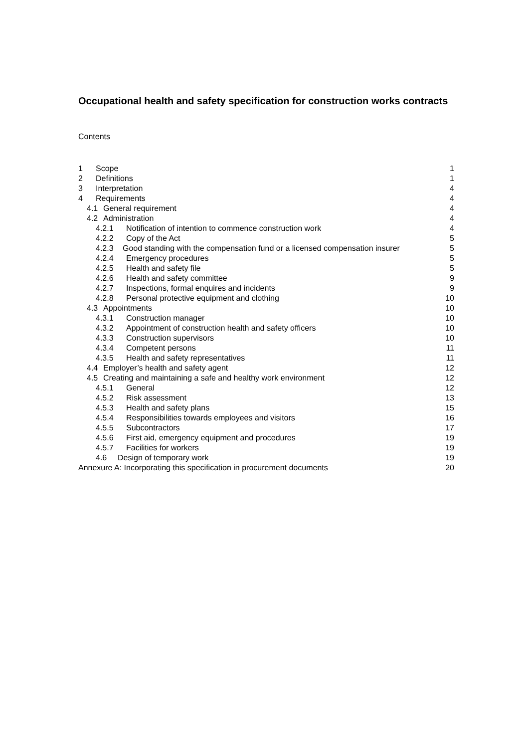Occupational health and safety specification for construction works contracts
Contents
| 1 Scope | 1 |
| 2 Definitions | 1 |
| 3 Interpretation | 4 |
| 4 Requirements | 4 |
| 4.1 General requirement | 4 |
| 4.2 Administration | 4 |
| 4.2.1 Notification of intention to commence construction work | 4 |
| 4.2.2 Copy of the Act | 5 |
| 4.2.3 Good standing with the compensation fund or a licensed compensation insurer | 5 |
| 4.2.4 Emergency procedures | 5 |
| 4.2.5 Health and safety file | 5 |
| 4.2.6 Health and safety committee | 9 |
| 4.2.7 Inspections, formal enquires and incidents | 9 |
| 4.2.8 Personal protective equipment and clothing | 10 |
| 4.3 Appointments | 10 |
| 4.3.1 Construction manager | 10 |
| 4.3.2 Appointment of construction health and safety officers | 10 |
| 4.3.3 Construction supervisors | 10 |
| 4.3.4 Competent persons | 11 |
| 4.3.5 Health and safety representatives | 11 |
| 4.4 Employer’s health and safety agent | 12 |
| 4.5 Creating and maintaining a safe and healthy work environment | 12 |
| 4.5.1 General | 12 |
| 4.5.2 Risk assessment | 13 |
| 4.5.3 Health and safety plans | 15 |
| 4.5.4 Responsibilities towards employees and visitors | 16 |
| 4.5.5 Subcontractors | 17 |
| 4.5.6 First aid, emergency equipment and procedures | 19 |
| 4.5.7 Facilities for workers | 19 |
| 4.6 Design of temporary work | 19 |
| Annexure A: Incorporating this specification in procurement documents | 20 |